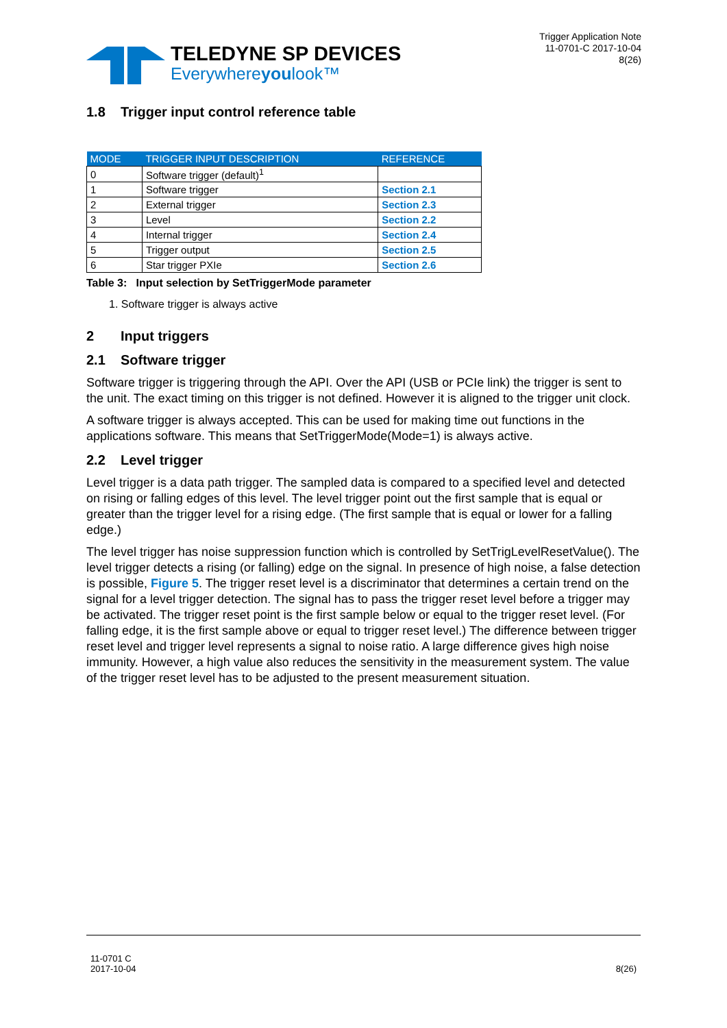TELEDYNE SP DEVICES
Everywhereyoulook™
Trigger Application Note
11-0701-C 2017-10-04
8(26)
1.8 Trigger input control reference table
| MODE | TRIGGER INPUT DESCRIPTION | REFERENCE |
| --- | --- | --- |
| 0 | Software trigger (default)<sup>1</sup> | |
| 1 | Software trigger | Section 2.1 |
| 2 | External trigger | Section 2.3 |
| 3 | Level | Section 2.2 |
| 4 | Internal trigger | Section 2.4 |
| 5 | Trigger output | Section 2.5 |
| 6 | Star trigger PXIe | Section 2.6 |
Table 3: Input selection by SetTriggerMode parameter
1. Software trigger is always active
2 Input triggers
2.1 Software trigger
Software trigger is triggering through the API. Over the API (USB or PCIe link) the trigger is sent to the unit. The exact timing on this trigger is not defined. However it is aligned to the trigger unit clock.
A software trigger is always accepted. This can be used for making time out functions in the applications software. This means that SetTriggerMode(Mode=1) is always active.
2.2 Level trigger
Level trigger is a data path trigger. The sampled data is compared to a specified level and detected on rising or falling edges of this level. The level trigger point out the first sample that is equal or greater than the trigger level for a rising edge. (The first sample that is equal or lower for a falling edge.)
The level trigger has noise suppression function which is controlled by SetTrigLevelResetValue(). The level trigger detects a rising (or falling) edge on the signal. In presence of high noise, a false detection is possible, Figure 5. The trigger reset level is a discriminator that determines a certain trend on the signal for a level trigger detection. The signal has to pass the trigger reset level before a trigger may be activated. The trigger reset point is the first sample below or equal to the trigger reset level. (For falling edge, it is the first sample above or equal to trigger reset level.) The difference between trigger reset level and trigger level represents a signal to noise ratio. A large difference gives high noise immunity. However, a high value also reduces the sensitivity in the measurement system. The value of the trigger reset level has to be adjusted to the present measurement situation.
11-0701 C
2017-10-04
8(26)